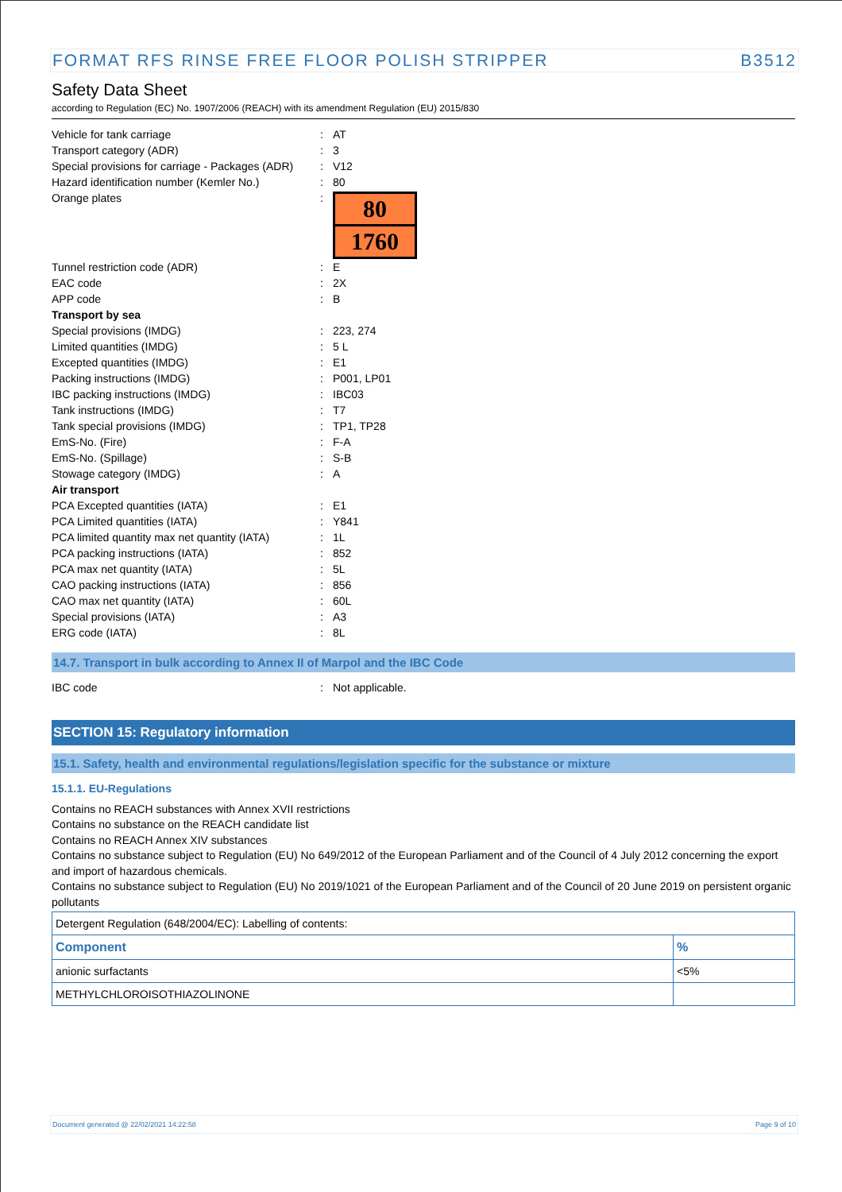FORMAT RFS RINSE FREE FLOOR POLISH STRIPPER B3512
Safety Data Sheet
according to Regulation (EC) No. 1907/2006 (REACH) with its amendment Regulation (EU) 2015/830
| Vehicle for tank carriage | : | AT |
| Transport category (ADR) | : | 3 |
| Special provisions for carriage - Packages (ADR) | : | V12 |
| Hazard identification number (Kemler No.) | : | 80 |
| Orange plates | : | 80 1760 |
| Tunnel restriction code (ADR) | : | E |
| EAC code | : | 2X |
| APP code | : | B |
| Transport by sea | | |
| Special provisions (IMDG) | : | 223, 274 |
| Limited quantities (IMDG) | : | 5 L |
| Excepted quantities (IMDG) | : | E1 |
| Packing instructions (IMDG) | : | P001, LP01 |
| IBC packing instructions (IMDG) | : | IBC03 |
| Tank instructions (IMDG) | : | T7 |
| Tank special provisions (IMDG) | : | TP1, TP28 |
| EmS-No. (Fire) | : | F-A |
| EmS-No. (Spillage) | : | S-B |
| Stowage category (IMDG) | : | A |
| Air transport | | |
| PCA Excepted quantities (IATA) | : | E1 |
| PCA Limited quantities (IATA) | : | Y841 |
| PCA limited quantity max net quantity (IATA) | : | 1L |
| PCA packing instructions (IATA) | : | 852 |
| PCA max net quantity (IATA) | : | 5L |
| CAO packing instructions (IATA) | : | 856 |
| CAO max net quantity (IATA) | : | 60L |
| Special provisions (IATA) | : | A3 |
| ERG code (IATA) | : | 8L |
14.7. Transport in bulk according to Annex II of Marpol and the IBC Code
| IBC code | : | Not applicable. |
SECTION 15: Regulatory information
15.1. Safety, health and environmental regulations/legislation specific for the substance or mixture
15.1.1. EU-Regulations
Contains no REACH substances with Annex XVII restrictions
Contains no substance on the REACH candidate list
Contains no REACH Annex XIV substances
Contains no substance subject to Regulation (EU) No 649/2012 of the European Parliament and of the Council of 4 July 2012 concerning the export and import of hazardous chemicals.
Contains no substance subject to Regulation (EU) No 2019/1021 of the European Parliament and of the Council of 20 June 2019 on persistent organic pollutants
| Detergent Regulation (648/2004/EC): Labelling of contents: | |
| Component | % |
| anionic surfactants | <5% |
| METHYLCHLOROISOTHIAZOLINONE | |
Document generated @ 22/02/2021 14:22:58 Page 9 of 10